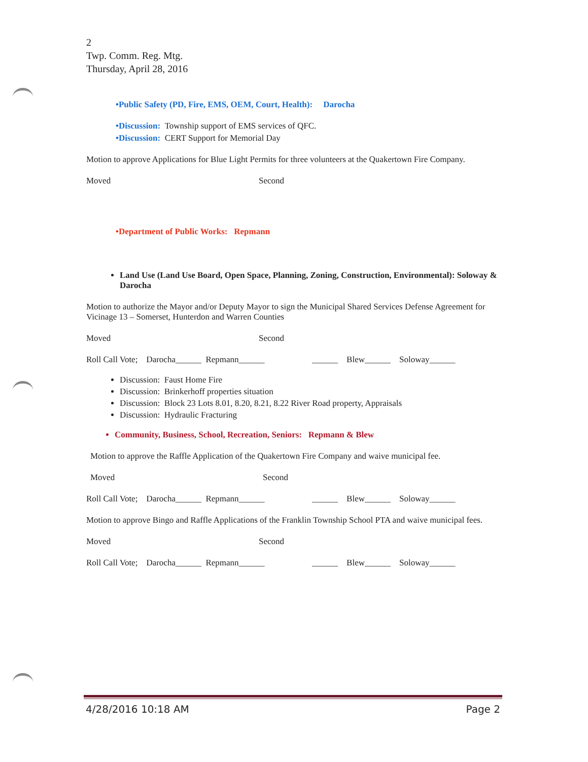2
Twp. Comm. Reg. Mtg.
Thursday, April 28, 2016
•Public Safety (PD, Fire, EMS, OEM, Court, Health): Darocha
•Discussion: Township support of EMS services of QFC.
•Discussion: CERT Support for Memorial Day
Motion to approve Applications for Blue Light Permits for three volunteers at the Quakertown Fire Company.
Moved Second
•Department of Public Works: Repmann
Land Use (Land Use Board, Open Space, Planning, Zoning, Construction, Environmental): Soloway & Darocha
Motion to authorize the Mayor and/or Deputy Mayor to sign the Municipal Shared Services Defense Agreement for Vicinage 13 – Somerset, Hunterdon and Warren Counties
Moved Second
Roll Call Vote; Darocha______ Repmann______ ______ Blew______ Soloway______
Discussion: Faust Home Fire
Discussion: Brinkerhoff properties situation
Discussion: Block 23 Lots 8.01, 8.20, 8.21, 8.22 River Road property, Appraisals
Discussion: Hydraulic Fracturing
Community, Business, School, Recreation, Seniors: Repmann & Blew
Motion to approve the Raffle Application of the Quakertown Fire Company and waive municipal fee.
Moved Second
Roll Call Vote; Darocha______ Repmann______ ______ Blew______ Soloway______
Motion to approve Bingo and Raffle Applications of the Franklin Township School PTA and waive municipal fees.
Moved Second
Roll Call Vote; Darocha______ Repmann______ ______ Blew______ Soloway______
4/28/2016 10:18 AM Page 2